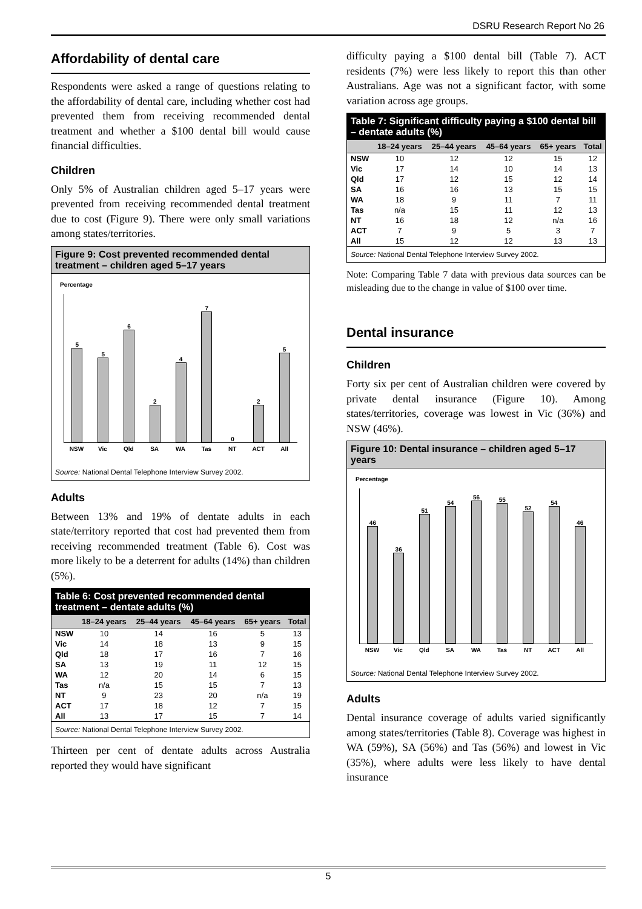DSRU Research Report No 26
Affordability of dental care
Respondents were asked a range of questions relating to the affordability of dental care, including whether cost had prevented them from receiving recommended dental treatment and whether a $100 dental bill would cause financial difficulties.
Children
Only 5% of Australian children aged 5–17 years were prevented from receiving recommended dental treatment due to cost (Figure 9). There were only small variations among states/territories.
Figure 9: Cost prevented recommended dental treatment – children aged 5–17 years
Percentage
5
5
6
2
4
7
0
2
5
NSW Vic Qld SA WA Tas NT ACT All
Source: National Dental Telephone Interview Survey 2002.
Adults
Between 13% and 19% of dentate adults in each state/territory reported that cost had prevented them from receiving recommended treatment (Table 6). Cost was more likely to be a deterrent for adults (14%) than children (5%).
Table 6: Cost prevented recommended dental treatment – dentate adults (%)
| | 18–24 years | 25–44 years | 45–64 years | 65+ years | Total |
| --- | --- | --- | --- | --- | --- |
| NSW | 10 | 14 | 16 | 5 | 13 |
| Vic | 14 | 18 | 13 | 9 | 15 |
| Qld | 18 | 17 | 16 | 7 | 16 |
| SA | 13 | 19 | 11 | 12 | 15 |
| WA | 12 | 20 | 14 | 6 | 15 |
| Tas | n/a | 15 | 15 | 7 | 13 |
| NT | 9 | 23 | 20 | n/a | 19 |
| ACT | 17 | 18 | 12 | 7 | 15 |
| All | 13 | 17 | 15 | 7 | 14 |
Source: National Dental Telephone Interview Survey 2002.
Thirteen per cent of dentate adults across Australia reported they would have significant
difficulty paying a $100 dental bill (Table 7). ACT residents (7%) were less likely to report this than other Australians. Age was not a significant factor, with some variation across age groups.
Table 7: Significant difficulty paying a $100 dental bill – dentate adults (%)
| | 18–24 years | 25–44 years | 45–64 years | 65+ years | Total |
| --- | --- | --- | --- | --- | --- |
| NSW | 10 | 12 | 12 | 15 | 12 |
| Vic | 17 | 14 | 10 | 14 | 13 |
| Qld | 17 | 12 | 15 | 12 | 14 |
| SA | 16 | 16 | 13 | 15 | 15 |
| WA | 18 | 9 | 11 | 7 | 11 |
| Tas | n/a | 15 | 11 | 12 | 13 |
| NT | 16 | 18 | 12 | n/a | 16 |
| ACT | 7 | 9 | 5 | 3 | 7 |
| All | 15 | 12 | 12 | 13 | 13 |
Source: National Dental Telephone Interview Survey 2002.
Note: Comparing Table 7 data with previous data sources can be misleading due to the change in value of $100 over time.
Dental insurance
Children
Forty six per cent of Australian children were covered by private dental insurance (Figure 10). Among states/territories, coverage was lowest in Vic (36%) and NSW (46%).
Figure 10: Dental insurance – children aged 5–17 years
Percentage
46
36
51
54
56
55
52
54
46
NSW Vic Qld SA WA Tas NT ACT All
Source: National Dental Telephone Interview Survey 2002.
Adults
Dental insurance coverage of adults varied significantly among states/territories (Table 8). Coverage was highest in WA (59%), SA (56%) and Tas (56%) and lowest in Vic (35%), where adults were less likely to have dental insurance
5